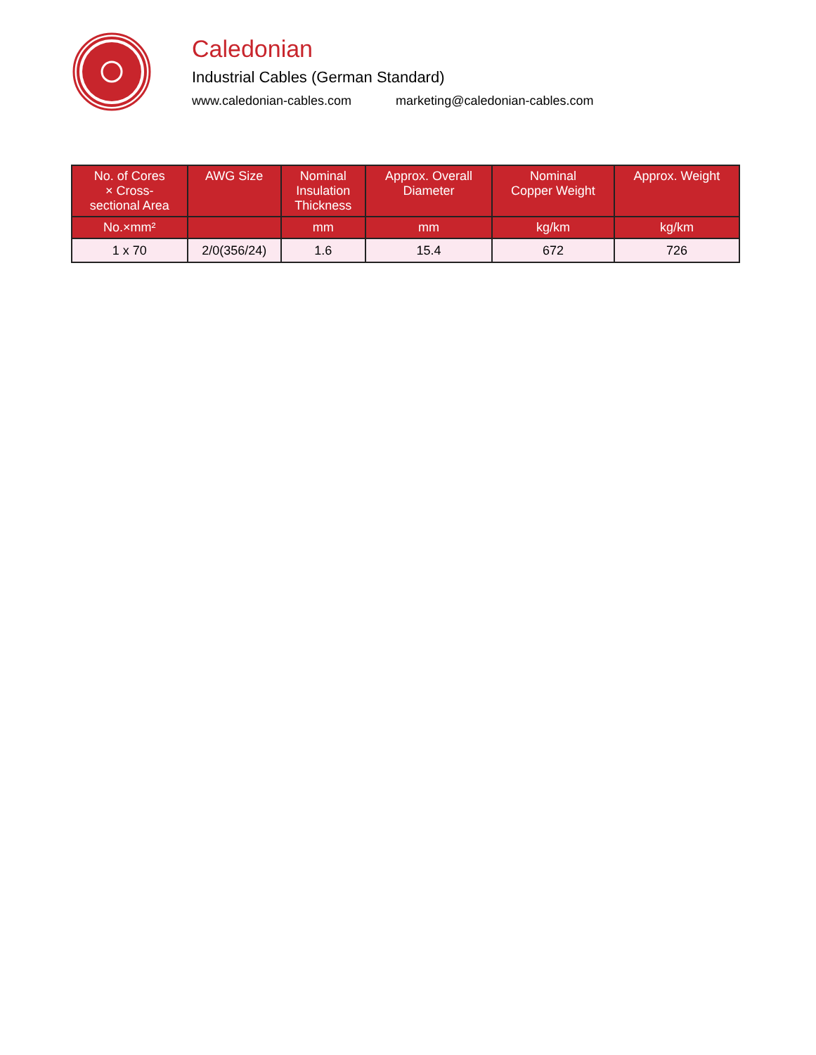Caledonian
Industrial Cables (German Standard)
www.caledonian-cables.com marketing@caledonian-cables.com
| No. of Cores × Cross- sectional Area | AWG Size | Nominal Insulation Thickness | Approx. Overall Diameter | Nominal Copper Weight | Approx. Weight |
| --- | --- | --- | --- | --- | --- |
| No.×mm² | | mm | mm | kg/km | kg/km |
| 1 x 70 | 2/0(356/24) | 1.6 | 15.4 | 672 | 726 |